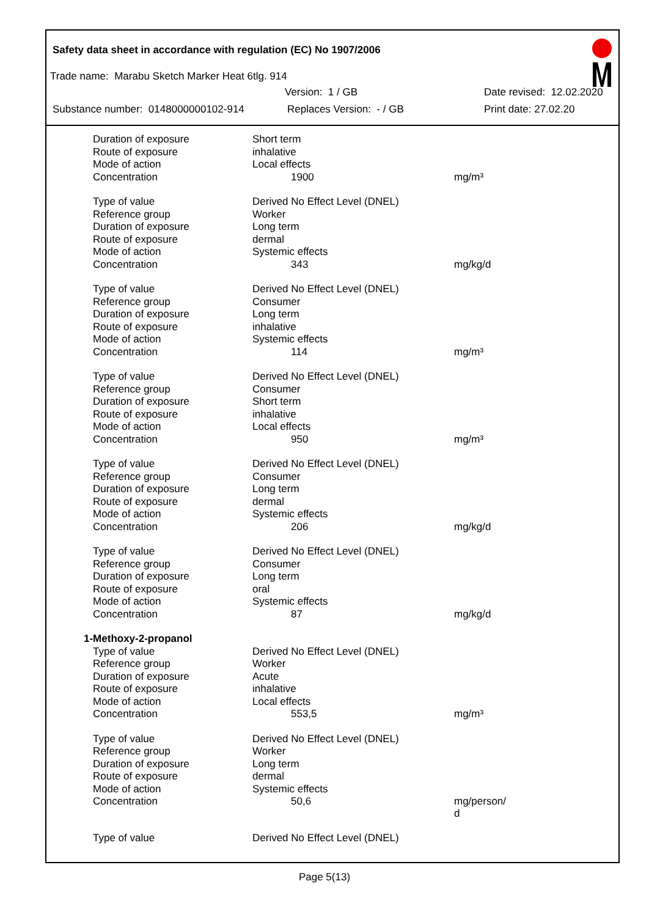Safety data sheet in accordance with regulation (EC) No 1907/2006
Trade name: Marabu Sketch Marker Heat 6tlg. 914
Version: 1 / GB Date revised: 12.02.2020
Substance number: 0148000000102-914 Replaces Version: - / GB Print date: 27.02.20
| Duration of exposure | Short term | |
| Route of exposure | inhalative | |
| Mode of action | Local effects | |
| Concentration | 1900 | mg/m³ |
| Type of value | Derived No Effect Level (DNEL) | |
| Reference group | Worker | |
| Duration of exposure | Long term | |
| Route of exposure | dermal | |
| Mode of action | Systemic effects | |
| Concentration | 343 | mg/kg/d |
| Type of value | Derived No Effect Level (DNEL) | |
| Reference group | Consumer | |
| Duration of exposure | Long term | |
| Route of exposure | inhalative | |
| Mode of action | Systemic effects | |
| Concentration | 114 | mg/m³ |
| Type of value | Derived No Effect Level (DNEL) | |
| Reference group | Consumer | |
| Duration of exposure | Short term | |
| Route of exposure | inhalative | |
| Mode of action | Local effects | |
| Concentration | 950 | mg/m³ |
| Type of value | Derived No Effect Level (DNEL) | |
| Reference group | Consumer | |
| Duration of exposure | Long term | |
| Route of exposure | dermal | |
| Mode of action | Systemic effects | |
| Concentration | 206 | mg/kg/d |
| Type of value | Derived No Effect Level (DNEL) | |
| Reference group | Consumer | |
| Duration of exposure | Long term | |
| Route of exposure | oral | |
| Mode of action | Systemic effects | |
| Concentration | 87 | mg/kg/d |
| 1-Methoxy-2-propanol | | |
| Type of value | Derived No Effect Level (DNEL) | |
| Reference group | Worker | |
| Duration of exposure | Acute | |
| Route of exposure | inhalative | |
| Mode of action | Local effects | |
| Concentration | 553,5 | mg/m³ |
| Type of value | Derived No Effect Level (DNEL) | |
| Reference group | Worker | |
| Duration of exposure | Long term | |
| Route of exposure | dermal | |
| Mode of action | Systemic effects | |
| Concentration | 50,6 | mg/person/ d |
| Type of value | Derived No Effect Level (DNEL) | |
Page 5(13)